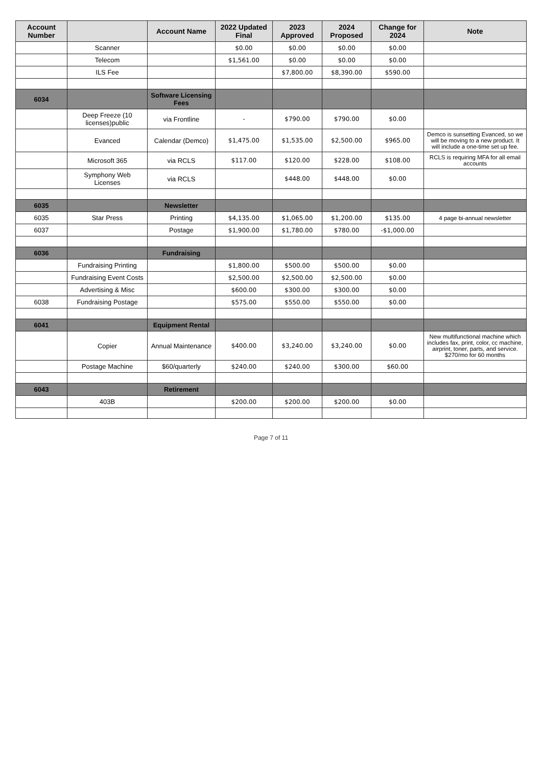| Account Number | | Account Name | 2022 Updated Final | 2023 Approved | 2024 Proposed | Change for 2024 | Note |
| --- | --- | --- | --- | --- | --- | --- | --- |
| | Scanner | | $0.00 | $0.00 | $0.00 | $0.00 | |
| | Telecom | | $1,561.00 | $0.00 | $0.00 | $0.00 | |
| | ILS Fee | | | $7,800.00 | $8,390.00 | $590.00 | |
| 6034 | | Software Licensing Fees | | | | | |
| | Deep Freeze (10 licenses)public | via Frontline | - | $790.00 | $790.00 | $0.00 | |
| | Evanced | Calendar (Demco) | $1,475.00 | $1,535.00 | $2,500.00 | $965.00 | Demco is sunsetting Evanced, so we will be moving to a new product. It will include a one-time set up fee. |
| | Microsoft 365 | via RCLS | $117.00 | $120.00 | $228.00 | $108.00 | RCLS is requiring MFA for all email accounts |
| | Symphony Web Licenses | via RCLS | | $448.00 | $448.00 | $0.00 | |
| 6035 | | Newsletter | | | | | |
| 6035 | Star Press | Printing | $4,135.00 | $1,065.00 | $1,200.00 | $135.00 | 4 page bi-annual newsletter |
| 6037 | | Postage | $1,900.00 | $1,780.00 | $780.00 | -$1,000.00 | |
| 6036 | | Fundraising | | | | | |
| | Fundraising Printing | | $1,800.00 | $500.00 | $500.00 | $0.00 | |
| | Fundraising Event Costs | | $2,500.00 | $2,500.00 | $2,500.00 | $0.00 | |
| | Advertising & Misc | | $600.00 | $300.00 | $300.00 | $0.00 | |
| 6038 | Fundraising Postage | | $575.00 | $550.00 | $550.00 | $0.00 | |
| 6041 | | Equipment Rental | | | | | |
| | Copier | Annual Maintenance | $400.00 | $3,240.00 | $3,240.00 | $0.00 | New multifunctional machine which includes fax, print, color, cc machine, airprint, toner, parts, and service. $270/mo for 60 months |
| | Postage Machine | $60/quarterly | $240.00 | $240.00 | $300.00 | $60.00 | |
| 6043 | | Retirement | | | | | |
| | 403B | | $200.00 | $200.00 | $200.00 | $0.00 | |
Page 7 of 11